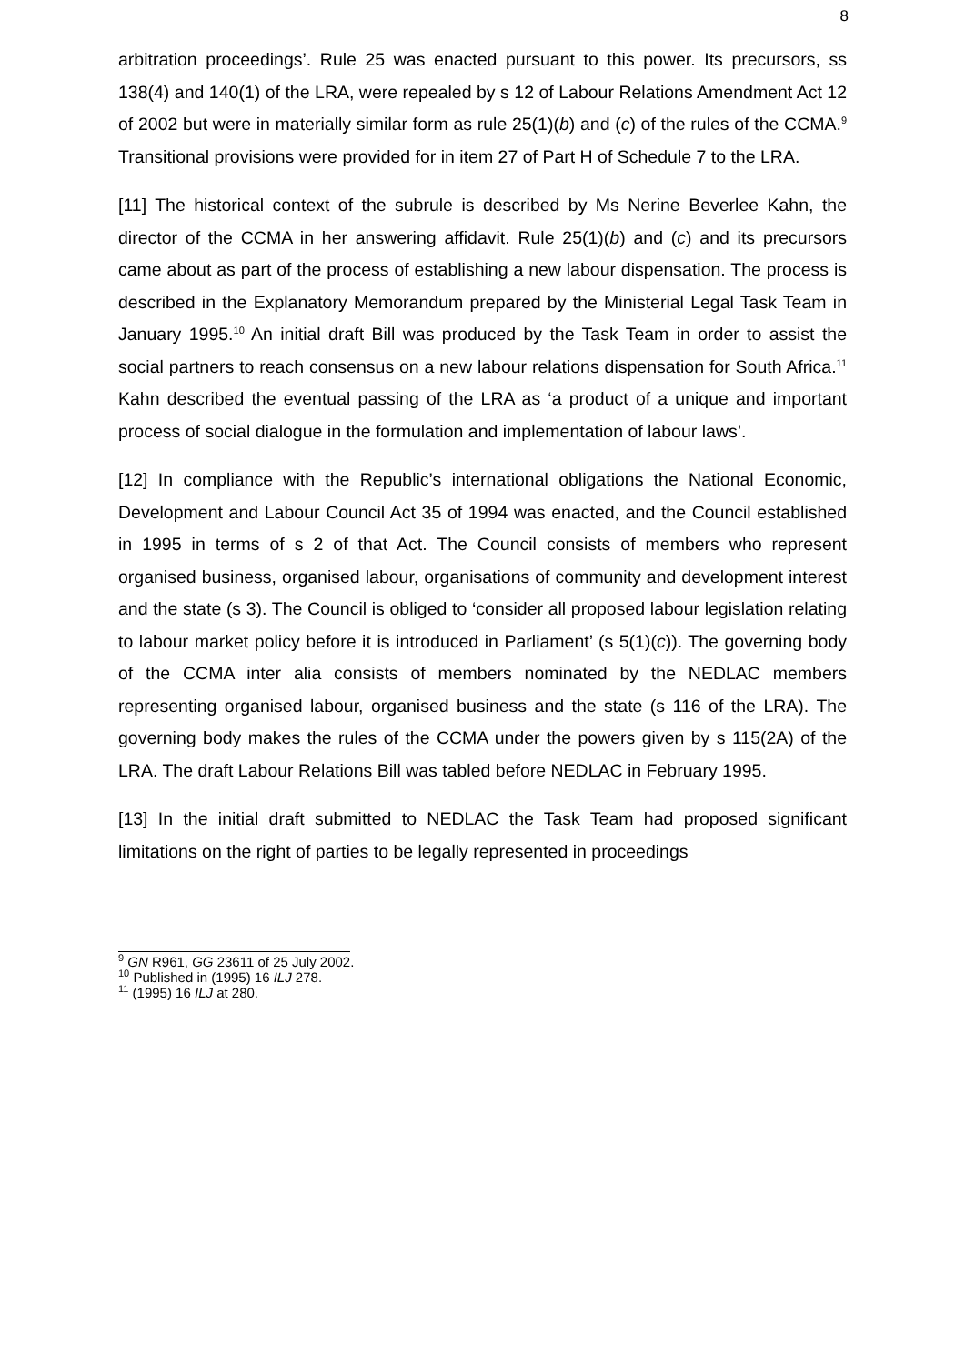8
arbitration proceedings’. Rule 25 was enacted pursuant to this power. Its precursors, ss 138(4) and 140(1) of the LRA, were repealed by s 12 of Labour Relations Amendment Act 12 of 2002 but were in materially similar form as rule 25(1)(b) and (c) of the rules of the CCMA.<sup>9</sup> Transitional provisions were provided for in item 27 of Part H of Schedule 7 to the LRA.
[11] The historical context of the subrule is described by Ms Nerine Beverlee Kahn, the director of the CCMA in her answering affidavit. Rule 25(1)(b) and (c) and its precursors came about as part of the process of establishing a new labour dispensation. The process is described in the Explanatory Memorandum prepared by the Ministerial Legal Task Team in January 1995.<sup>10</sup> An initial draft Bill was produced by the Task Team in order to assist the social partners to reach consensus on a new labour relations dispensation for South Africa.<sup>11</sup> Kahn described the eventual passing of the LRA as ‘a product of a unique and important process of social dialogue in the formulation and implementation of labour laws’.
[12] In compliance with the Republic’s international obligations the National Economic, Development and Labour Council Act 35 of 1994 was enacted, and the Council established in 1995 in terms of s 2 of that Act. The Council consists of members who represent organised business, organised labour, organisations of community and development interest and the state (s 3). The Council is obliged to ‘consider all proposed labour legislation relating to labour market policy before it is introduced in Parliament’ (s 5(1)(c)). The governing body of the CCMA inter alia consists of members nominated by the NEDLAC members representing organised labour, organised business and the state (s 116 of the LRA). The governing body makes the rules of the CCMA under the powers given by s 115(2A) of the LRA. The draft Labour Relations Bill was tabled before NEDLAC in February 1995.
[13] In the initial draft submitted to NEDLAC the Task Team had proposed significant limitations on the right of parties to be legally represented in proceedings
<sup>9</sup> GN R961, GG 23611 of 25 July 2002.
<sup>10</sup> Published in (1995) 16 ILJ 278.
<sup>11</sup> (1995) 16 ILJ at 280.